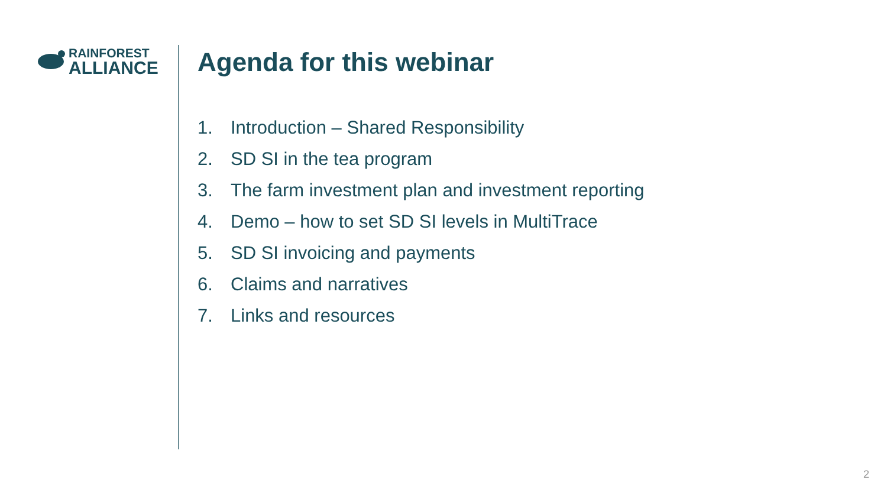RAINFOREST
ALLIANCE
Agenda for this webinar
1. Introduction – Shared Responsibility
2. SD SI in the tea program
3. The farm investment plan and investment reporting
4. Demo – how to set SD SI levels in MultiTrace
5. SD SI invoicing and payments
6. Claims and narratives
7. Links and resources
2